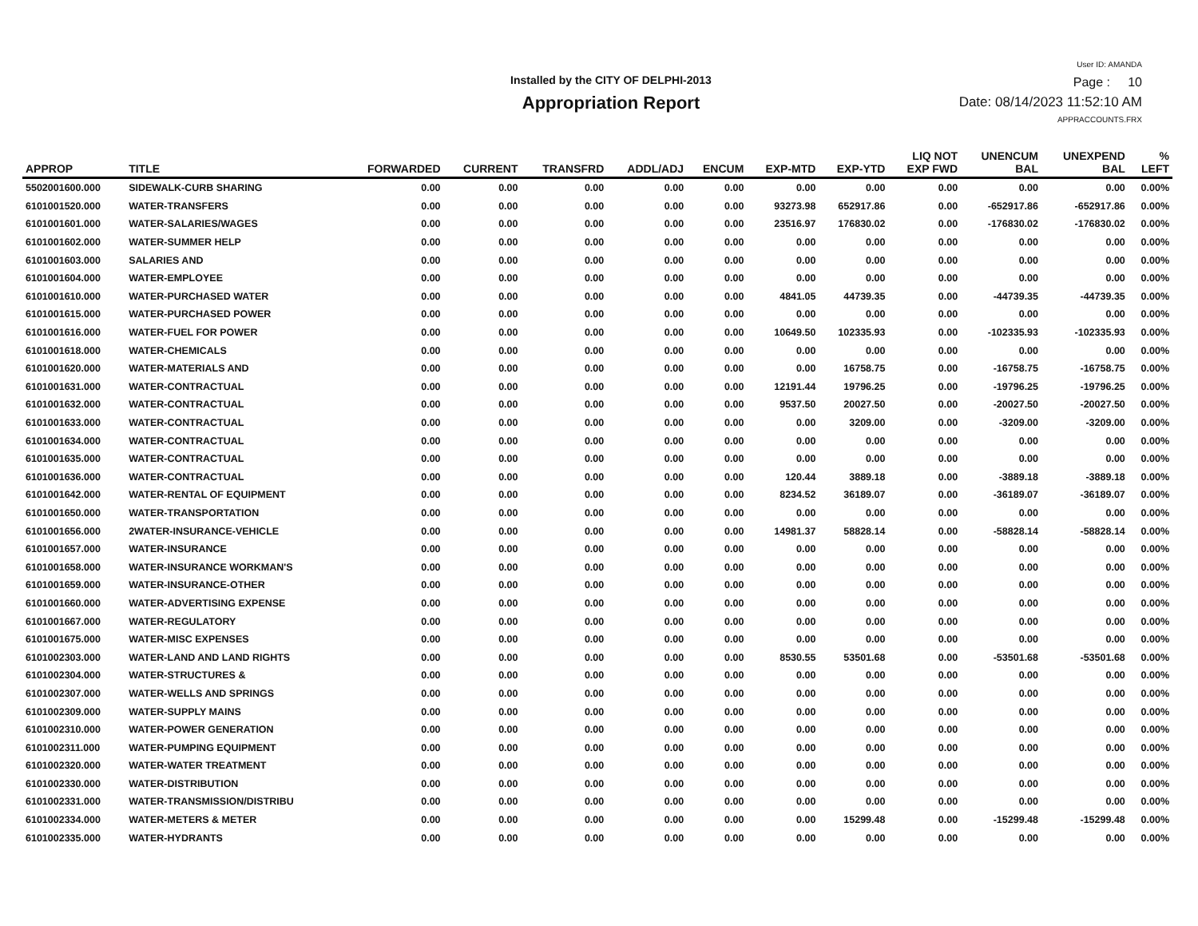Installed by the CITY OF DELPHI-2013
Appropriation Report
User ID: AMANDA
Page : 10
Date: 08/14/2023 11:52:10 AM
APPRACCOUNTS.FRX
| APPROP | TITLE | FORWARDED | CURRENT | TRANSFRD | ADDL/ADJ | ENCUM | EXP-MTD | EXP-YTD | LIQ NOT EXP FWD | UNENCUM BAL | UNEXPEND BAL | % LEFT |
| --- | --- | --- | --- | --- | --- | --- | --- | --- | --- | --- | --- | --- |
| 5502001600.000 | SIDEWALK-CURB SHARING | 0.00 | 0.00 | 0.00 | 0.00 | 0.00 | 0.00 | 0.00 | 0.00 | 0.00 | 0.00 | 0.00% |
| 6101001520.000 | WATER-TRANSFERS | 0.00 | 0.00 | 0.00 | 0.00 | 0.00 | 93273.98 | 652917.86 | 0.00 | -652917.86 | -652917.86 | 0.00% |
| 6101001601.000 | WATER-SALARIES/WAGES | 0.00 | 0.00 | 0.00 | 0.00 | 0.00 | 23516.97 | 176830.02 | 0.00 | -176830.02 | -176830.02 | 0.00% |
| 6101001602.000 | WATER-SUMMER HELP | 0.00 | 0.00 | 0.00 | 0.00 | 0.00 | 0.00 | 0.00 | 0.00 | 0.00 | 0.00 | 0.00% |
| 6101001603.000 | SALARIES AND | 0.00 | 0.00 | 0.00 | 0.00 | 0.00 | 0.00 | 0.00 | 0.00 | 0.00 | 0.00 | 0.00% |
| 6101001604.000 | WATER-EMPLOYEE | 0.00 | 0.00 | 0.00 | 0.00 | 0.00 | 0.00 | 0.00 | 0.00 | 0.00 | 0.00 | 0.00% |
| 6101001610.000 | WATER-PURCHASED WATER | 0.00 | 0.00 | 0.00 | 0.00 | 0.00 | 4841.05 | 44739.35 | 0.00 | -44739.35 | -44739.35 | 0.00% |
| 6101001615.000 | WATER-PURCHASED POWER | 0.00 | 0.00 | 0.00 | 0.00 | 0.00 | 0.00 | 0.00 | 0.00 | 0.00 | 0.00 | 0.00% |
| 6101001616.000 | WATER-FUEL FOR POWER | 0.00 | 0.00 | 0.00 | 0.00 | 0.00 | 10649.50 | 102335.93 | 0.00 | -102335.93 | -102335.93 | 0.00% |
| 6101001618.000 | WATER-CHEMICALS | 0.00 | 0.00 | 0.00 | 0.00 | 0.00 | 0.00 | 0.00 | 0.00 | 0.00 | 0.00 | 0.00% |
| 6101001620.000 | WATER-MATERIALS AND | 0.00 | 0.00 | 0.00 | 0.00 | 0.00 | 0.00 | 16758.75 | 0.00 | -16758.75 | -16758.75 | 0.00% |
| 6101001631.000 | WATER-CONTRACTUAL | 0.00 | 0.00 | 0.00 | 0.00 | 0.00 | 12191.44 | 19796.25 | 0.00 | -19796.25 | -19796.25 | 0.00% |
| 6101001632.000 | WATER-CONTRACTUAL | 0.00 | 0.00 | 0.00 | 0.00 | 0.00 | 9537.50 | 20027.50 | 0.00 | -20027.50 | -20027.50 | 0.00% |
| 6101001633.000 | WATER-CONTRACTUAL | 0.00 | 0.00 | 0.00 | 0.00 | 0.00 | 0.00 | 3209.00 | 0.00 | -3209.00 | -3209.00 | 0.00% |
| 6101001634.000 | WATER-CONTRACTUAL | 0.00 | 0.00 | 0.00 | 0.00 | 0.00 | 0.00 | 0.00 | 0.00 | 0.00 | 0.00 | 0.00% |
| 6101001635.000 | WATER-CONTRACTUAL | 0.00 | 0.00 | 0.00 | 0.00 | 0.00 | 0.00 | 0.00 | 0.00 | 0.00 | 0.00 | 0.00% |
| 6101001636.000 | WATER-CONTRACTUAL | 0.00 | 0.00 | 0.00 | 0.00 | 0.00 | 120.44 | 3889.18 | 0.00 | -3889.18 | -3889.18 | 0.00% |
| 6101001642.000 | WATER-RENTAL OF EQUIPMENT | 0.00 | 0.00 | 0.00 | 0.00 | 0.00 | 8234.52 | 36189.07 | 0.00 | -36189.07 | -36189.07 | 0.00% |
| 6101001650.000 | WATER-TRANSPORTATION | 0.00 | 0.00 | 0.00 | 0.00 | 0.00 | 0.00 | 0.00 | 0.00 | 0.00 | 0.00 | 0.00% |
| 6101001656.000 | 2WATER-INSURANCE-VEHICLE | 0.00 | 0.00 | 0.00 | 0.00 | 0.00 | 14981.37 | 58828.14 | 0.00 | -58828.14 | -58828.14 | 0.00% |
| 6101001657.000 | WATER-INSURANCE | 0.00 | 0.00 | 0.00 | 0.00 | 0.00 | 0.00 | 0.00 | 0.00 | 0.00 | 0.00 | 0.00% |
| 6101001658.000 | WATER-INSURANCE WORKMAN'S | 0.00 | 0.00 | 0.00 | 0.00 | 0.00 | 0.00 | 0.00 | 0.00 | 0.00 | 0.00 | 0.00% |
| 6101001659.000 | WATER-INSURANCE-OTHER | 0.00 | 0.00 | 0.00 | 0.00 | 0.00 | 0.00 | 0.00 | 0.00 | 0.00 | 0.00 | 0.00% |
| 6101001660.000 | WATER-ADVERTISING EXPENSE | 0.00 | 0.00 | 0.00 | 0.00 | 0.00 | 0.00 | 0.00 | 0.00 | 0.00 | 0.00 | 0.00% |
| 6101001667.000 | WATER-REGULATORY | 0.00 | 0.00 | 0.00 | 0.00 | 0.00 | 0.00 | 0.00 | 0.00 | 0.00 | 0.00 | 0.00% |
| 6101001675.000 | WATER-MISC EXPENSES | 0.00 | 0.00 | 0.00 | 0.00 | 0.00 | 0.00 | 0.00 | 0.00 | 0.00 | 0.00 | 0.00% |
| 6101002303.000 | WATER-LAND AND LAND RIGHTS | 0.00 | 0.00 | 0.00 | 0.00 | 0.00 | 8530.55 | 53501.68 | 0.00 | -53501.68 | -53501.68 | 0.00% |
| 6101002304.000 | WATER-STRUCTURES & | 0.00 | 0.00 | 0.00 | 0.00 | 0.00 | 0.00 | 0.00 | 0.00 | 0.00 | 0.00 | 0.00% |
| 6101002307.000 | WATER-WELLS AND SPRINGS | 0.00 | 0.00 | 0.00 | 0.00 | 0.00 | 0.00 | 0.00 | 0.00 | 0.00 | 0.00 | 0.00% |
| 6101002309.000 | WATER-SUPPLY MAINS | 0.00 | 0.00 | 0.00 | 0.00 | 0.00 | 0.00 | 0.00 | 0.00 | 0.00 | 0.00 | 0.00% |
| 6101002310.000 | WATER-POWER GENERATION | 0.00 | 0.00 | 0.00 | 0.00 | 0.00 | 0.00 | 0.00 | 0.00 | 0.00 | 0.00 | 0.00% |
| 6101002311.000 | WATER-PUMPING EQUIPMENT | 0.00 | 0.00 | 0.00 | 0.00 | 0.00 | 0.00 | 0.00 | 0.00 | 0.00 | 0.00 | 0.00% |
| 6101002320.000 | WATER-WATER TREATMENT | 0.00 | 0.00 | 0.00 | 0.00 | 0.00 | 0.00 | 0.00 | 0.00 | 0.00 | 0.00 | 0.00% |
| 6101002330.000 | WATER-DISTRIBUTION | 0.00 | 0.00 | 0.00 | 0.00 | 0.00 | 0.00 | 0.00 | 0.00 | 0.00 | 0.00 | 0.00% |
| 6101002331.000 | WATER-TRANSMISSION/DISTRIBU | 0.00 | 0.00 | 0.00 | 0.00 | 0.00 | 0.00 | 0.00 | 0.00 | 0.00 | 0.00 | 0.00% |
| 6101002334.000 | WATER-METERS & METER | 0.00 | 0.00 | 0.00 | 0.00 | 0.00 | 0.00 | 15299.48 | 0.00 | -15299.48 | -15299.48 | 0.00% |
| 6101002335.000 | WATER-HYDRANTS | 0.00 | 0.00 | 0.00 | 0.00 | 0.00 | 0.00 | 0.00 | 0.00 | 0.00 | 0.00 | 0.00% |